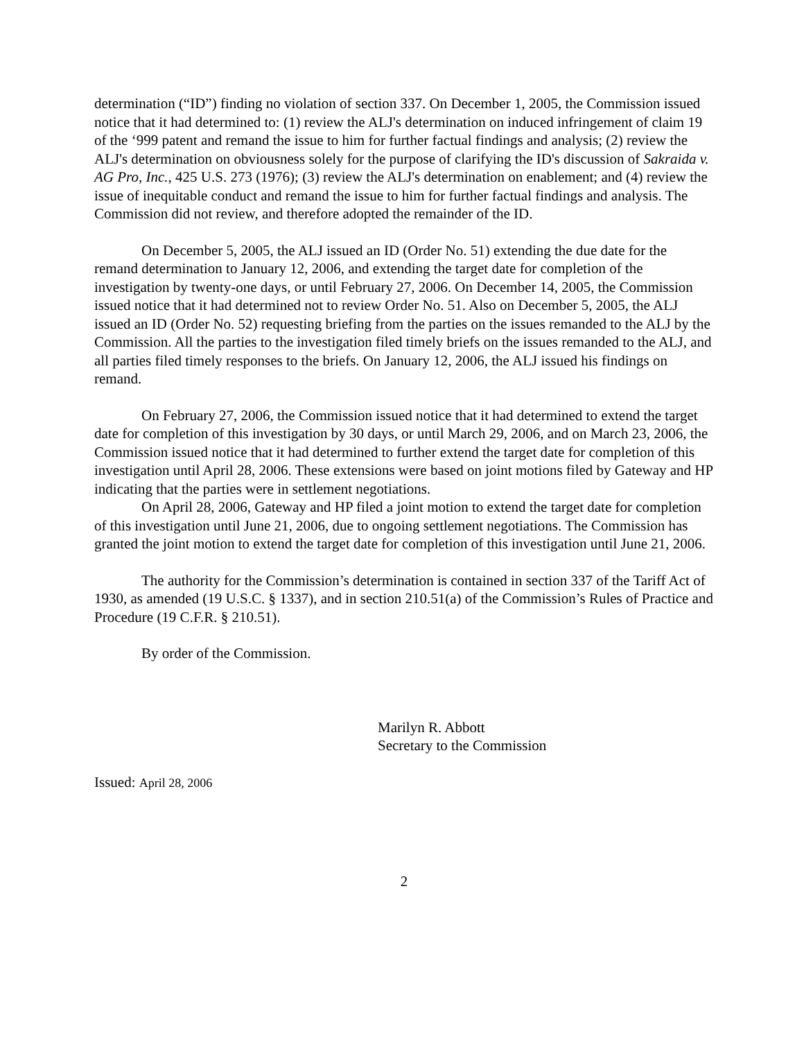determination (“ID”) finding no violation of section 337. On December 1, 2005, the Commission issued notice that it had determined to: (1) review the ALJ's determination on induced infringement of claim 19 of the ‘999 patent and remand the issue to him for further factual findings and analysis; (2) review the ALJ's determination on obviousness solely for the purpose of clarifying the ID's discussion of Sakraida v. AG Pro, Inc., 425 U.S. 273 (1976); (3) review the ALJ's determination on enablement; and (4) review the issue of inequitable conduct and remand the issue to him for further factual findings and analysis. The Commission did not review, and therefore adopted the remainder of the ID.
On December 5, 2005, the ALJ issued an ID (Order No. 51) extending the due date for the remand determination to January 12, 2006, and extending the target date for completion of the investigation by twenty-one days, or until February 27, 2006. On December 14, 2005, the Commission issued notice that it had determined not to review Order No. 51. Also on December 5, 2005, the ALJ issued an ID (Order No. 52) requesting briefing from the parties on the issues remanded to the ALJ by the Commission. All the parties to the investigation filed timely briefs on the issues remanded to the ALJ, and all parties filed timely responses to the briefs. On January 12, 2006, the ALJ issued his findings on remand.
On February 27, 2006, the Commission issued notice that it had determined to extend the target date for completion of this investigation by 30 days, or until March 29, 2006, and on March 23, 2006, the Commission issued notice that it had determined to further extend the target date for completion of this investigation until April 28, 2006. These extensions were based on joint motions filed by Gateway and HP indicating that the parties were in settlement negotiations.
On April 28, 2006, Gateway and HP filed a joint motion to extend the target date for completion of this investigation until June 21, 2006, due to ongoing settlement negotiations. The Commission has granted the joint motion to extend the target date for completion of this investigation until June 21, 2006.
The authority for the Commission’s determination is contained in section 337 of the Tariff Act of 1930, as amended (19 U.S.C. § 1337), and in section 210.51(a) of the Commission’s Rules of Practice and Procedure (19 C.F.R. § 210.51).
By order of the Commission.
Marilyn R. Abbott
Secretary to the Commission
Issued: April 28, 2006
2